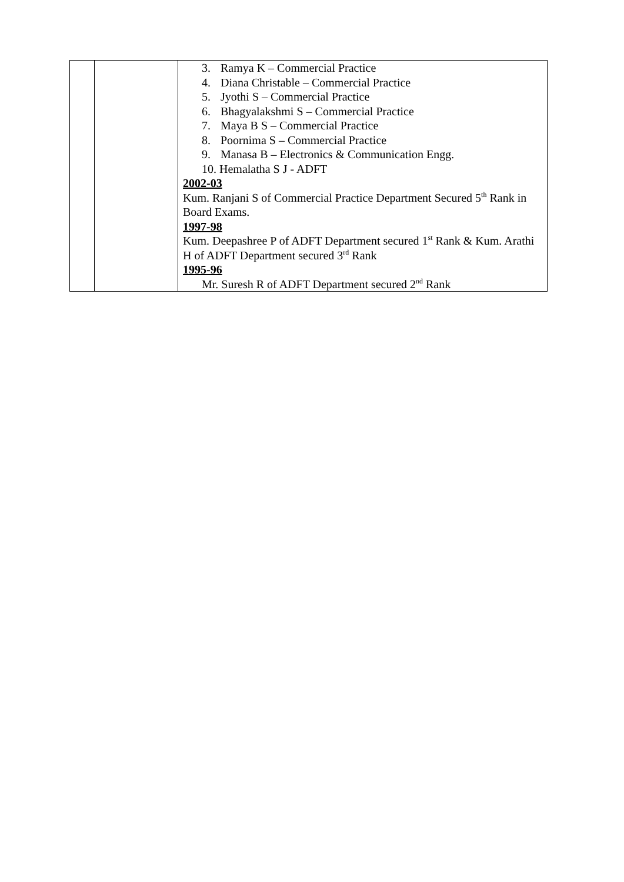| | | 3. Ramya K – Commercial Practice 4. Diana Christable – Commercial Practice 5. Jyothi S – Commercial Practice 6. Bhagyalakshmi S – Commercial Practice 7. Maya B S – Commercial Practice 8. Poornima S – Commercial Practice 9. Manasa B – Electronics & Communication Engg. 10. Hemalatha S J - ADFT 2002-03 Kum. Ranjani S of Commercial Practice Department Secured 5<sup>th</sup> Rank in Board Exams. 1997-98 Kum. Deepashree P of ADFT Department secured 1<sup>st</sup> Rank & Kum. Arathi H of ADFT Department secured 3<sup>rd</sup> Rank 1995-96 Mr. Suresh R of ADFT Department secured 2<sup>nd</sup> Rank |